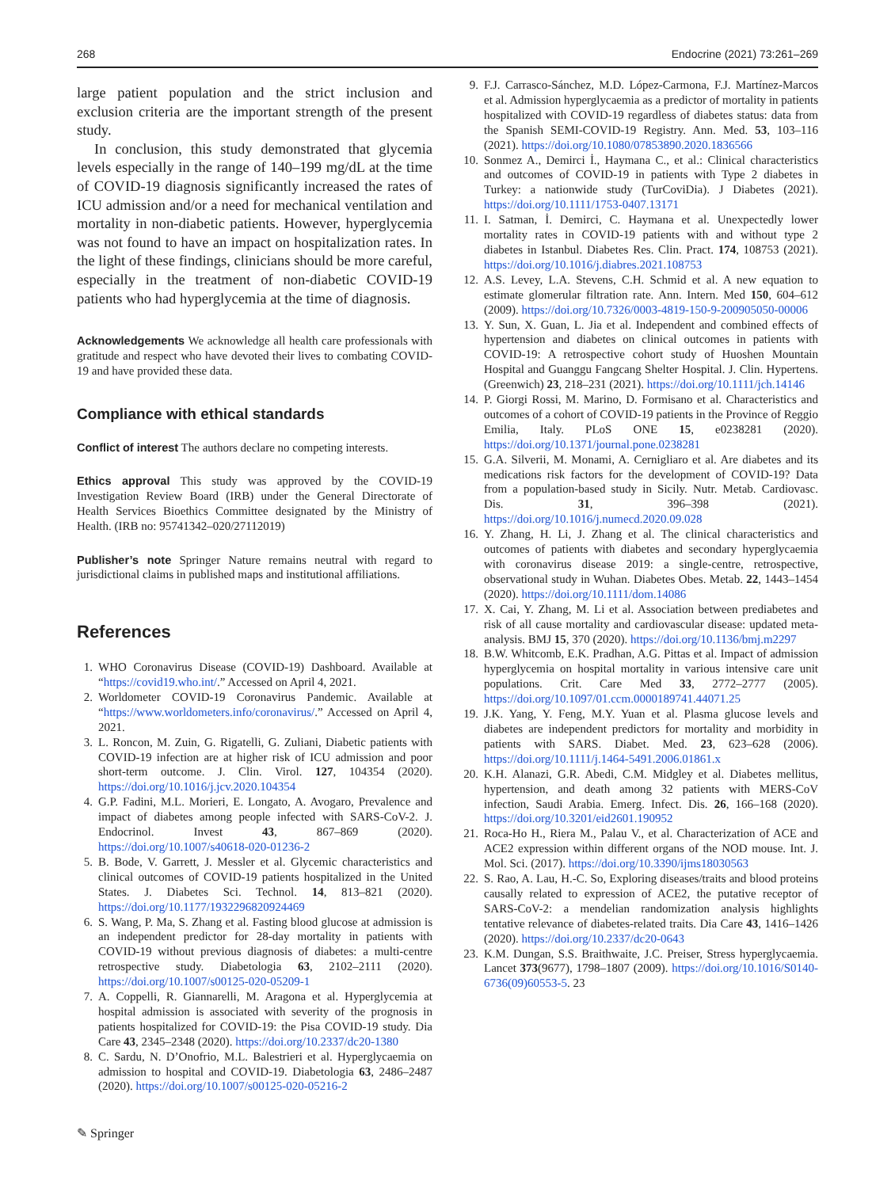268 Endocrine (2021) 73:261–269
large patient population and the strict inclusion and exclusion criteria are the important strength of the present study.
In conclusion, this study demonstrated that glycemia levels especially in the range of 140–199 mg/dL at the time of COVID-19 diagnosis significantly increased the rates of ICU admission and/or a need for mechanical ventilation and mortality in non-diabetic patients. However, hyperglycemia was not found to have an impact on hospitalization rates. In the light of these findings, clinicians should be more careful, especially in the treatment of non-diabetic COVID-19 patients who had hyperglycemia at the time of diagnosis.
Acknowledgements We acknowledge all health care professionals with gratitude and respect who have devoted their lives to combating COVID-19 and have provided these data.
Compliance with ethical standards
Conflict of interest The authors declare no competing interests.
Ethics approval This study was approved by the COVID-19 Investigation Review Board (IRB) under the General Directorate of Health Services Bioethics Committee designated by the Ministry of Health. (IRB no: 95741342–020/27112019)
Publisher’s note Springer Nature remains neutral with regard to jurisdictional claims in published maps and institutional affiliations.
References
1. WHO Coronavirus Disease (COVID-19) Dashboard. Available at “https://covid19.who.int/.” Accessed on April 4, 2021.
2. Worldometer COVID-19 Coronavirus Pandemic. Available at “https://www.worldometers.info/coronavirus/.” Accessed on April 4, 2021.
3. L. Roncon, M. Zuin, G. Rigatelli, G. Zuliani, Diabetic patients with COVID-19 infection are at higher risk of ICU admission and poor short-term outcome. J. Clin. Virol. 127, 104354 (2020). https://doi.org/10.1016/j.jcv.2020.104354
4. G.P. Fadini, M.L. Morieri, E. Longato, A. Avogaro, Prevalence and impact of diabetes among people infected with SARS-CoV-2. J. Endocrinol. Invest 43, 867–869 (2020). https://doi.org/10.1007/s40618-020-01236-2
5. B. Bode, V. Garrett, J. Messler et al. Glycemic characteristics and clinical outcomes of COVID-19 patients hospitalized in the United States. J. Diabetes Sci. Technol. 14, 813–821 (2020). https://doi.org/10.1177/1932296820924469
6. S. Wang, P. Ma, S. Zhang et al. Fasting blood glucose at admission is an independent predictor for 28-day mortality in patients with COVID-19 without previous diagnosis of diabetes: a multi-centre retrospective study. Diabetologia 63, 2102–2111 (2020). https://doi.org/10.1007/s00125-020-05209-1
7. A. Coppelli, R. Giannarelli, M. Aragona et al. Hyperglycemia at hospital admission is associated with severity of the prognosis in patients hospitalized for COVID-19: the Pisa COVID-19 study. Dia Care 43, 2345–2348 (2020). https://doi.org/10.2337/dc20-1380
8. C. Sardu, N. D’Onofrio, M.L. Balestrieri et al. Hyperglycaemia on admission to hospital and COVID-19. Diabetologia 63, 2486–2487 (2020). https://doi.org/10.1007/s00125-020-05216-2
9. F.J. Carrasco-Sánchez, M.D. López-Carmona, F.J. Martínez-Marcos et al. Admission hyperglycaemia as a predictor of mortality in patients hospitalized with COVID-19 regardless of diabetes status: data from the Spanish SEMI-COVID-19 Registry. Ann. Med. 53, 103–116 (2021). https://doi.org/10.1080/07853890.2020.1836566
10. Sonmez A., Demirci İ., Haymana C., et al.: Clinical characteristics and outcomes of COVID-19 in patients with Type 2 diabetes in Turkey: a nationwide study (TurCoviDia). J Diabetes (2021). https://doi.org/10.1111/1753-0407.13171
11. I. Satman, İ. Demirci, C. Haymana et al. Unexpectedly lower mortality rates in COVID-19 patients with and without type 2 diabetes in Istanbul. Diabetes Res. Clin. Pract. 174, 108753 (2021). https://doi.org/10.1016/j.diabres.2021.108753
12. A.S. Levey, L.A. Stevens, C.H. Schmid et al. A new equation to estimate glomerular filtration rate. Ann. Intern. Med 150, 604–612 (2009). https://doi.org/10.7326/0003-4819-150-9-200905050-00006
13. Y. Sun, X. Guan, L. Jia et al. Independent and combined effects of hypertension and diabetes on clinical outcomes in patients with COVID-19: A retrospective cohort study of Huoshen Mountain Hospital and Guanggu Fangcang Shelter Hospital. J. Clin. Hypertens. (Greenwich) 23, 218–231 (2021). https://doi.org/10.1111/jch.14146
14. P. Giorgi Rossi, M. Marino, D. Formisano et al. Characteristics and outcomes of a cohort of COVID-19 patients in the Province of Reggio Emilia, Italy. PLoS ONE 15, e0238281 (2020). https://doi.org/10.1371/journal.pone.0238281
15. G.A. Silverii, M. Monami, A. Cernigliaro et al. Are diabetes and its medications risk factors for the development of COVID-19? Data from a population-based study in Sicily. Nutr. Metab. Cardiovasc. Dis. 31, 396–398 (2021). https://doi.org/10.1016/j.numecd.2020.09.028
16. Y. Zhang, H. Li, J. Zhang et al. The clinical characteristics and outcomes of patients with diabetes and secondary hyperglycaemia with coronavirus disease 2019: a single-centre, retrospective, observational study in Wuhan. Diabetes Obes. Metab. 22, 1443–1454 (2020). https://doi.org/10.1111/dom.14086
17. X. Cai, Y. Zhang, M. Li et al. Association between prediabetes and risk of all cause mortality and cardiovascular disease: updated meta-analysis. BMJ 15, 370 (2020). https://doi.org/10.1136/bmj.m2297
18. B.W. Whitcomb, E.K. Pradhan, A.G. Pittas et al. Impact of admission hyperglycemia on hospital mortality in various intensive care unit populations. Crit. Care Med 33, 2772–2777 (2005). https://doi.org/10.1097/01.ccm.0000189741.44071.25
19. J.K. Yang, Y. Feng, M.Y. Yuan et al. Plasma glucose levels and diabetes are independent predictors for mortality and morbidity in patients with SARS. Diabet. Med. 23, 623–628 (2006). https://doi.org/10.1111/j.1464-5491.2006.01861.x
20. K.H. Alanazi, G.R. Abedi, C.M. Midgley et al. Diabetes mellitus, hypertension, and death among 32 patients with MERS-CoV infection, Saudi Arabia. Emerg. Infect. Dis. 26, 166–168 (2020). https://doi.org/10.3201/eid2601.190952
21. Roca-Ho H., Riera M., Palau V., et al. Characterization of ACE and ACE2 expression within different organs of the NOD mouse. Int. J. Mol. Sci. (2017). https://doi.org/10.3390/ijms18030563
22. S. Rao, A. Lau, H.-C. So, Exploring diseases/traits and blood proteins causally related to expression of ACE2, the putative receptor of SARS-CoV-2: a mendelian randomization analysis highlights tentative relevance of diabetes-related traits. Dia Care 43, 1416–1426 (2020). https://doi.org/10.2337/dc20-0643
23. K.M. Dungan, S.S. Braithwaite, J.C. Preiser, Stress hyperglycaemia. Lancet 373(9677), 1798–1807 (2009). https://doi.org/10.1016/S0140-6736(09)60553-5. 23
✎ Springer